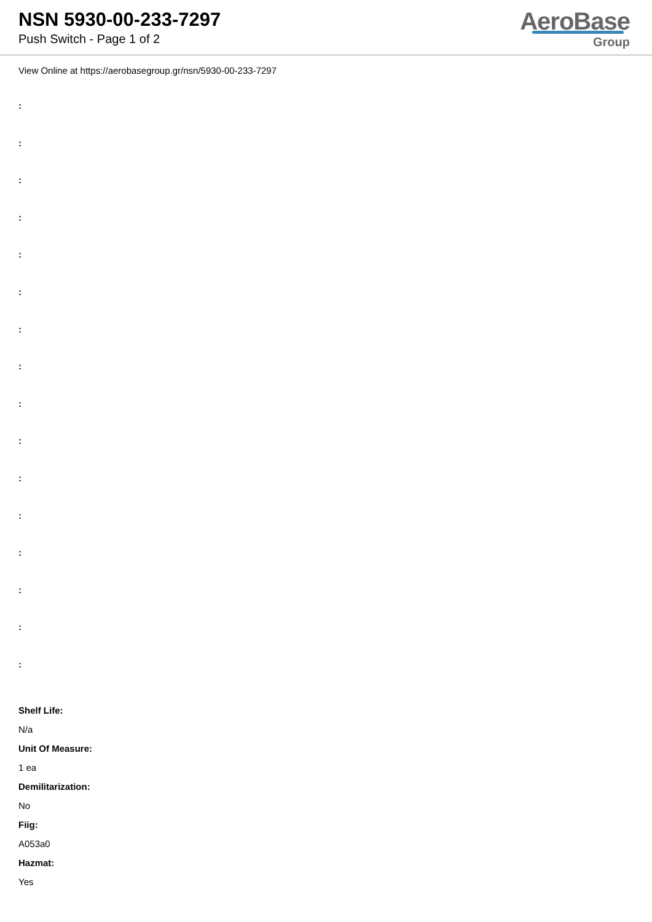NSN 5930-00-233-7297
Push Switch - Page 1 of 2
AeroBase
Group
View Online at https://aerobasegroup.gr/nsn/5930-00-233-7297
:
:
:
:
:
:
:
:
:
:
:
:
:
:
:
:
Shelf Life:
N/a
Unit Of Measure:
1 ea
Demilitarization:
No
Fiig:
A053a0
Hazmat:
Yes